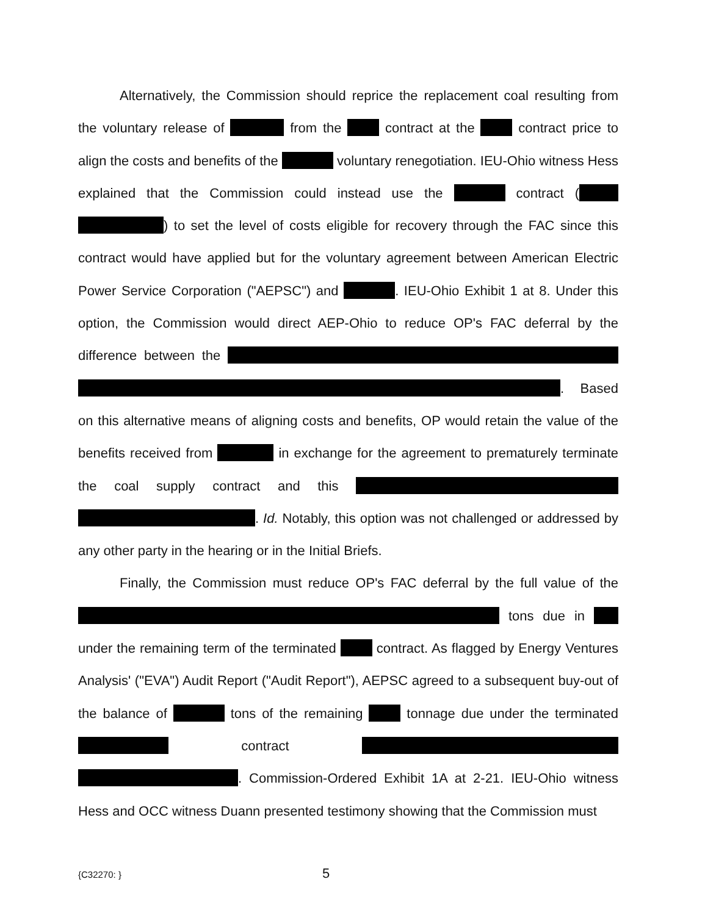Alternatively, the Commission should reprice the replacement coal resulting from the voluntary release of from the contract at the contract price to align the costs and benefits of the voluntary renegotiation. IEU-Ohio witness Hess explained that the Commission could instead use the contract ( ) to set the level of costs eligible for recovery through the FAC since this contract would have applied but for the voluntary agreement between American Electric Power Service Corporation ("AEPSC") and . IEU-Ohio Exhibit 1 at 8. Under this option, the Commission would direct AEP-Ohio to reduce OP's FAC deferral by the difference between the . Based on this alternative means of aligning costs and benefits, OP would retain the value of the benefits received from in exchange for the agreement to prematurely terminate the coal supply contract and this . Id. Notably, this option was not challenged or addressed by any other party in the hearing or in the Initial Briefs.
Finally, the Commission must reduce OP's FAC deferral by the full value of the tons due in under the remaining term of the terminated contract. As flagged by Energy Ventures Analysis' ("EVA") Audit Report ("Audit Report"), AEPSC agreed to a subsequent buy-out of the balance of tons of the remaining tonnage due under the terminated contract . Commission-Ordered Exhibit 1A at 2-21. IEU-Ohio witness Hess and OCC witness Duann presented testimony showing that the Commission must
{C32270: } 5